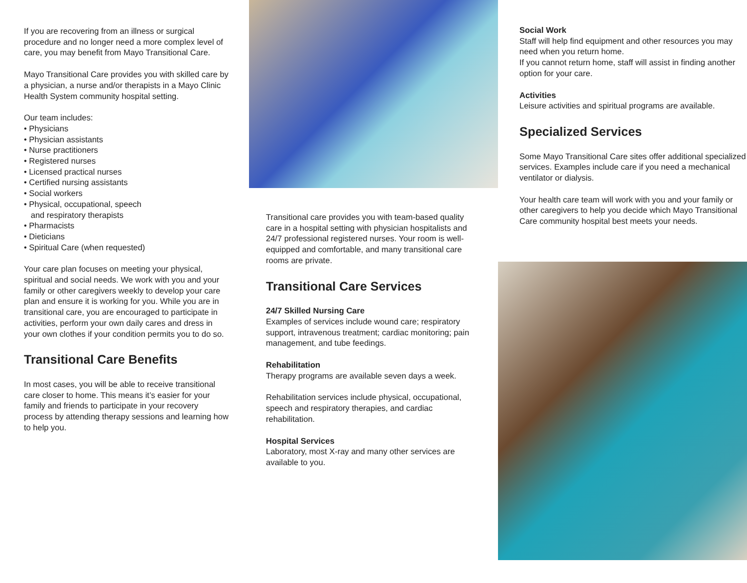If you are recovering from an illness or surgical procedure and no longer need a more complex level of care, you may benefit from Mayo Transitional Care.
Mayo Transitional Care provides you with skilled care by a physician, a nurse and/or therapists in a Mayo Clinic Health System community hospital setting.
Our team includes:
• Physicians
• Physician assistants
• Nurse practitioners
• Registered nurses
• Licensed practical nurses
• Certified nursing assistants
• Social workers
• Physical, occupational, speech
and respiratory therapists
• Pharmacists
• Dieticians
• Spiritual Care (when requested)
Your care plan focuses on meeting your physical, spiritual and social needs. We work with you and your family or other caregivers weekly to develop your care plan and ensure it is working for you. While you are in transitional care, you are encouraged to participate in activities, perform your own daily cares and dress in your own clothes if your condition permits you to do so.
Transitional Care Benefits
In most cases, you will be able to receive transitional care closer to home. This means it’s easier for your family and friends to participate in your recovery process by attending therapy sessions and learning how to help you.
Transitional care provides you with team-based quality care in a hospital setting with physician hospitalists and 24/7 professional registered nurses. Your room is well-equipped and comfortable, and many transitional care rooms are private.
Transitional Care Services
24/7 Skilled Nursing Care
Examples of services include wound care; respiratory support, intravenous treatment; cardiac monitoring; pain management, and tube feedings.
Rehabilitation
Therapy programs are available seven days a week.
Rehabilitation services include physical, occupational, speech and respiratory therapies, and cardiac rehabilitation.
Hospital Services
Laboratory, most X-ray and many other services are available to you.
Social Work
Staff will help find equipment and other resources you may need when you return home.
If you cannot return home, staff will assist in finding another option for your care.
Activities
Leisure activities and spiritual programs are available.
Specialized Services
Some Mayo Transitional Care sites offer additional specialized services. Examples include care if you need a mechanical ventilator or dialysis.
Your health care team will work with you and your family or other caregivers to help you decide which Mayo Transitional Care community hospital best meets your needs.